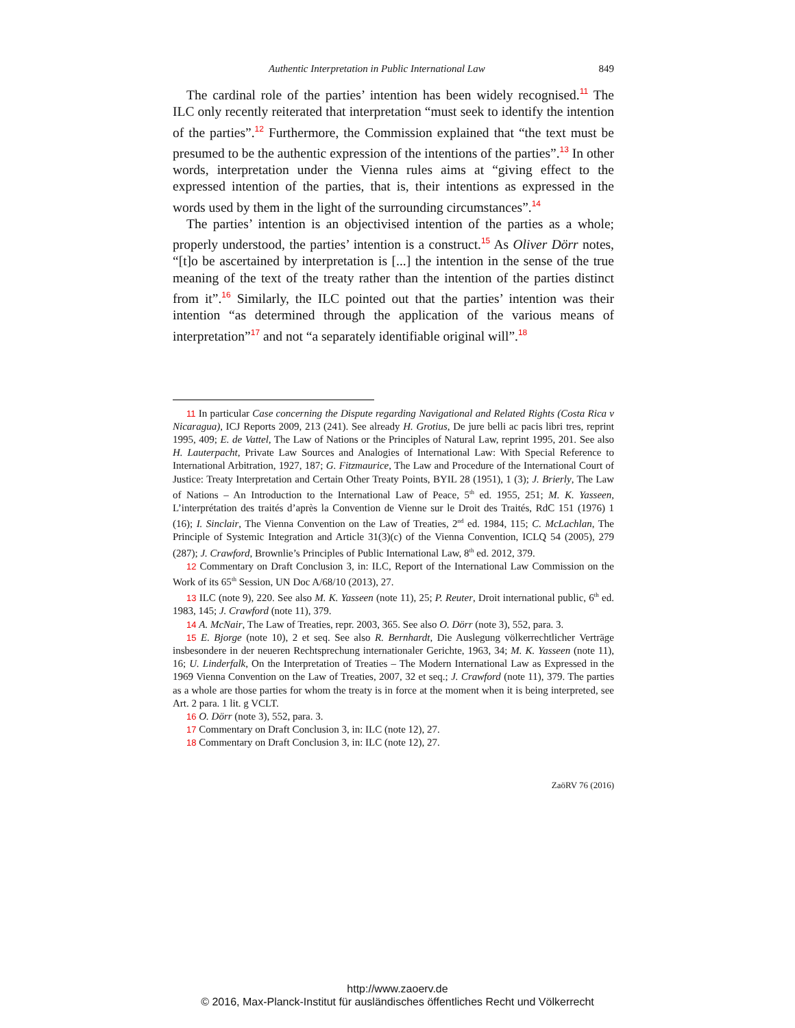Authentic Interpretation in Public International Law 849
The cardinal role of the parties’ intention has been widely recognised.<sup>11</sup> The ILC only recently reiterated that interpretation “must seek to identify the intention of the parties”.<sup>12</sup> Furthermore, the Commission explained that “the text must be presumed to be the authentic expression of the intentions of the parties”.<sup>13</sup> In other words, interpretation under the Vienna rules aims at “giving effect to the expressed intention of the parties, that is, their intentions as expressed in the words used by them in the light of the surrounding circumstances”.<sup>14</sup>
The parties’ intention is an objectivised intention of the parties as a whole; properly understood, the parties’ intention is a construct.<sup>15</sup> As Oliver Dörr notes, “[t]o be ascertained by interpretation is [...] the intention in the sense of the true meaning of the text of the treaty rather than the intention of the parties distinct from it”.<sup>16</sup> Similarly, the ILC pointed out that the parties’ intention was their intention “as determined through the application of the various means of interpretation”<sup>17</sup> and not “a separately identifiable original will”.<sup>18</sup>
11 In particular Case concerning the Dispute regarding Navigational and Related Rights (Costa Rica v Nicaragua), ICJ Reports 2009, 213 (241). See already H. Grotius, De jure belli ac pacis libri tres, reprint 1995, 409; E. de Vattel, The Law of Nations or the Principles of Natural Law, reprint 1995, 201. See also H. Lauterpacht, Private Law Sources and Analogies of International Law: With Special Reference to International Arbitration, 1927, 187; G. Fitzmaurice, The Law and Procedure of the International Court of Justice: Treaty Interpretation and Certain Other Treaty Points, BYIL 28 (1951), 1 (3); J. Brierly, The Law of Nations – An Introduction to the International Law of Peace, 5<sup>th</sup> ed. 1955, 251; M. K. Yasseen, L’interprétation des traités d’après la Convention de Vienne sur le Droit des Traités, RdC 151 (1976) 1 (16); I. Sinclair, The Vienna Convention on the Law of Treaties, 2<sup>nd</sup> ed. 1984, 115; C. McLachlan, The Principle of Systemic Integration and Article 31(3)(c) of the Vienna Convention, ICLQ 54 (2005), 279 (287); J. Crawford, Brownlie’s Principles of Public International Law, 8<sup>th</sup> ed. 2012, 379.
12 Commentary on Draft Conclusion 3, in: ILC, Report of the International Law Commission on the Work of its 65<sup>th</sup> Session, UN Doc A/68/10 (2013), 27.
13 ILC (note 9), 220. See also M. K. Yasseen (note 11), 25; P. Reuter, Droit international public, 6<sup>th</sup> ed. 1983, 145; J. Crawford (note 11), 379.
14 A. McNair, The Law of Treaties, repr. 2003, 365. See also O. Dörr (note 3), 552, para. 3.
15 E. Bjorge (note 10), 2 et seq. See also R. Bernhardt, Die Auslegung völkerrechtlicher Verträge insbesondere in der neueren Rechtsprechung internationaler Gerichte, 1963, 34; M. K. Yasseen (note 11), 16; U. Linderfalk, On the Interpretation of Treaties – The Modern International Law as Expressed in the 1969 Vienna Convention on the Law of Treaties, 2007, 32 et seq.; J. Crawford (note 11), 379. The parties as a whole are those parties for whom the treaty is in force at the moment when it is being interpreted, see Art. 2 para. 1 lit. g VCLT.
16 O. Dörr (note 3), 552, para. 3.
17 Commentary on Draft Conclusion 3, in: ILC (note 12), 27.
18 Commentary on Draft Conclusion 3, in: ILC (note 12), 27.
ZaöRV 76 (2016)
http://www.zaoerv.de
© 2016, Max-Planck-Institut für ausländisches öffentliches Recht und Völkerrecht